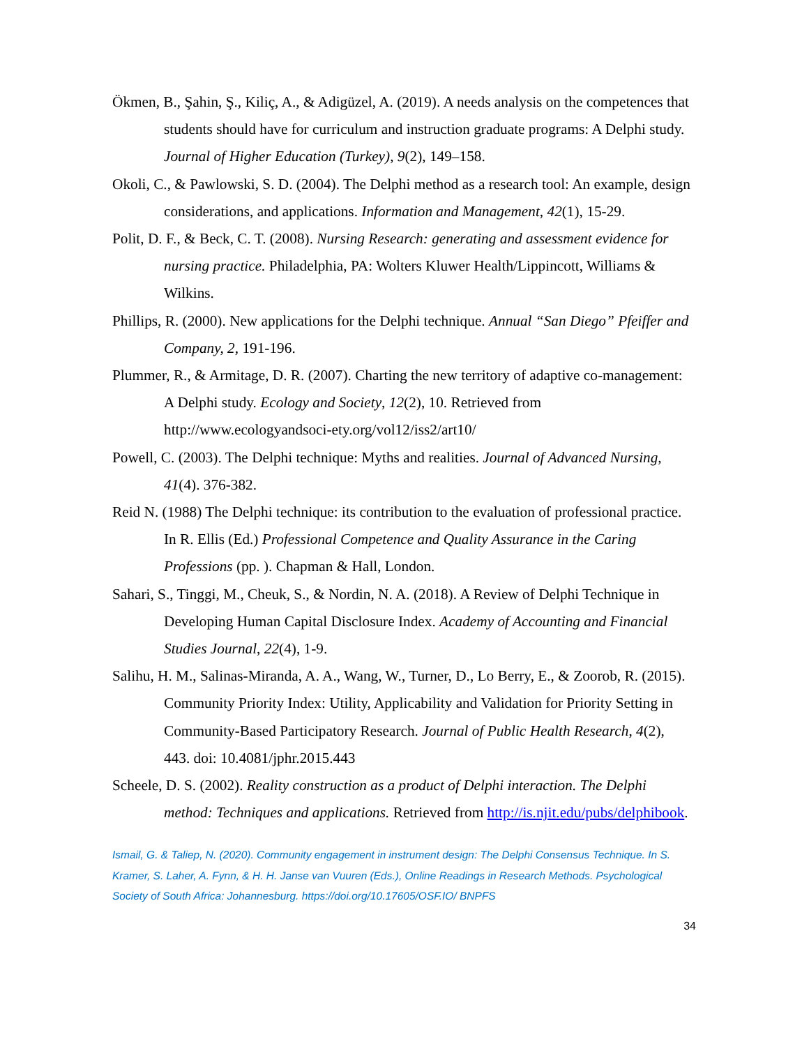Ökmen, B., Şahin, Ş., Kiliç, A., & Adigüzel, A. (2019). A needs analysis on the competences that students should have for curriculum and instruction graduate programs: A Delphi study. Journal of Higher Education (Turkey), 9(2), 149–158.
Okoli, C., & Pawlowski, S. D. (2004). The Delphi method as a research tool: An example, design considerations, and applications. Information and Management, 42(1), 15-29.
Polit, D. F., & Beck, C. T. (2008). Nursing Research: generating and assessment evidence for nursing practice. Philadelphia, PA: Wolters Kluwer Health/Lippincott, Williams & Wilkins.
Phillips, R. (2000). New applications for the Delphi technique. Annual “San Diego” Pfeiffer and Company, 2, 191-196.
Plummer, R., & Armitage, D. R. (2007). Charting the new territory of adaptive co-management: A Delphi study. Ecology and Society, 12(2), 10. Retrieved from http://www.ecologyandsoci-ety.org/vol12/iss2/art10/
Powell, C. (2003). The Delphi technique: Myths and realities. Journal of Advanced Nursing, 41(4). 376-382.
Reid N. (1988) The Delphi technique: its contribution to the evaluation of professional practice. In R. Ellis (Ed.) Professional Competence and Quality Assurance in the Caring Professions (pp. ). Chapman & Hall, London.
Sahari, S., Tinggi, M., Cheuk, S., & Nordin, N. A. (2018). A Review of Delphi Technique in Developing Human Capital Disclosure Index. Academy of Accounting and Financial Studies Journal, 22(4), 1-9.
Salihu, H. M., Salinas-Miranda, A. A., Wang, W., Turner, D., Lo Berry, E., & Zoorob, R. (2015). Community Priority Index: Utility, Applicability and Validation for Priority Setting in Community-Based Participatory Research. Journal of Public Health Research, 4(2), 443. doi: 10.4081/jphr.2015.443
Scheele, D. S. (2002). Reality construction as a product of Delphi interaction. The Delphi method: Techniques and applications. Retrieved from http://is.njit.edu/pubs/delphibook.
Ismail, G. & Taliep, N. (2020). Community engagement in instrument design: The Delphi Consensus Technique. In S. Kramer, S. Laher, A. Fynn, & H. H. Janse van Vuuren (Eds.), Online Readings in Research Methods. Psychological Society of South Africa: Johannesburg. https://doi.org/10.17605/OSF.IO/ BNPFS
34